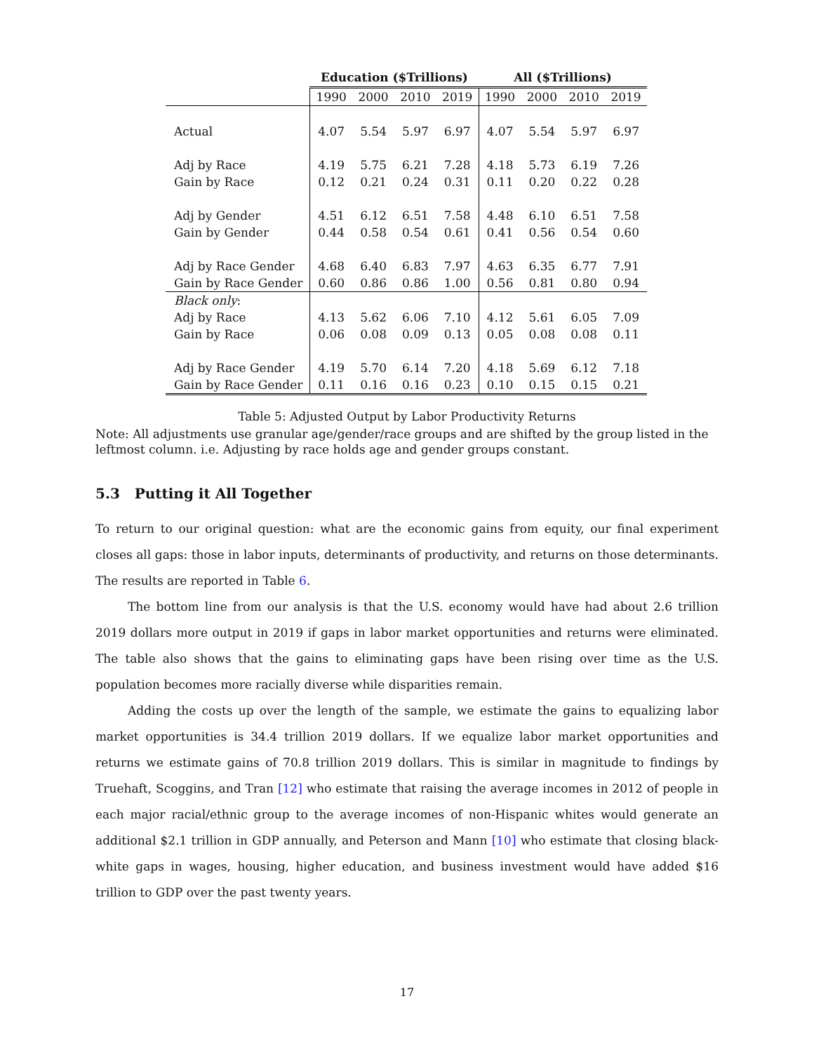| | Education ($Trillions) | | | | All ($Trillions) | | | |
| --- | --- | --- | --- | --- | --- | --- | --- | --- |
| | 1990 | 2000 | 2010 | 2019 | 1990 | 2000 | 2010 | 2019 |
| Actual | 4.07 | 5.54 | 5.97 | 6.97 | 4.07 | 5.54 | 5.97 | 6.97 |
| Adj by Race | 4.19 | 5.75 | 6.21 | 7.28 | 4.18 | 5.73 | 6.19 | 7.26 |
| Gain by Race | 0.12 | 0.21 | 0.24 | 0.31 | 0.11 | 0.20 | 0.22 | 0.28 |
| Adj by Gender | 4.51 | 6.12 | 6.51 | 7.58 | 4.48 | 6.10 | 6.51 | 7.58 |
| Gain by Gender | 0.44 | 0.58 | 0.54 | 0.61 | 0.41 | 0.56 | 0.54 | 0.60 |
| Adj by Race Gender | 4.68 | 6.40 | 6.83 | 7.97 | 4.63 | 6.35 | 6.77 | 7.91 |
| Gain by Race Gender | 0.60 | 0.86 | 0.86 | 1.00 | 0.56 | 0.81 | 0.80 | 0.94 |
| Black only : | | | | | | | | |
| Adj by Race | 4.13 | 5.62 | 6.06 | 7.10 | 4.12 | 5.61 | 6.05 | 7.09 |
| Gain by Race | 0.06 | 0.08 | 0.09 | 0.13 | 0.05 | 0.08 | 0.08 | 0.11 |
| Adj by Race Gender | 4.19 | 5.70 | 6.14 | 7.20 | 4.18 | 5.69 | 6.12 | 7.18 |
| Gain by Race Gender | 0.11 | 0.16 | 0.16 | 0.23 | 0.10 | 0.15 | 0.15 | 0.21 |
Table 5: Adjusted Output by Labor Productivity Returns
Note: All adjustments use granular age/gender/race groups and are shifted by the group listed in the leftmost column. i.e. Adjusting by race holds age and gender groups constant.
5.3 Putting it All Together
To return to our original question: what are the economic gains from equity, our final experiment closes all gaps: those in labor inputs, determinants of productivity, and returns on those determinants. The results are reported in Table 6.
The bottom line from our analysis is that the U.S. economy would have had about 2.6 trillion 2019 dollars more output in 2019 if gaps in labor market opportunities and returns were eliminated. The table also shows that the gains to eliminating gaps have been rising over time as the U.S. population becomes more racially diverse while disparities remain.
Adding the costs up over the length of the sample, we estimate the gains to equalizing labor market opportunities is 34.4 trillion 2019 dollars. If we equalize labor market opportunities and returns we estimate gains of 70.8 trillion 2019 dollars. This is similar in magnitude to findings by Truehaft, Scoggins, and Tran [12] who estimate that raising the average incomes in 2012 of people in each major racial/ethnic group to the average incomes of non-Hispanic whites would generate an additional $2.1 trillion in GDP annually, and Peterson and Mann [10] who estimate that closing black-white gaps in wages, housing, higher education, and business investment would have added $16 trillion to GDP over the past twenty years.
17